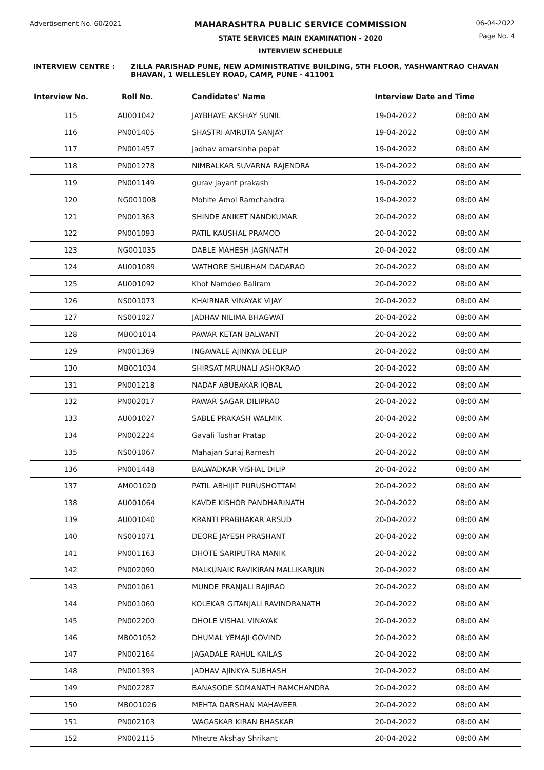Advertisement No. 60/2021
MAHARASHTRA PUBLIC SERVICE COMMISSION
STATE SERVICES MAIN EXAMINATION - 2020
INTERVIEW SCHEDULE
06-04-2022
Page No. 4
INTERVIEW CENTRE : ZILLA PARISHAD PUNE, NEW ADMINISTRATIVE BUILDING, 5TH FLOOR, YASHWANTRAO CHAVAN BHAVAN, 1 WELLESLEY ROAD, CAMP, PUNE - 411001
| Interview No. | Roll No. | Candidates' Name | Interview Date and Time | |
| --- | --- | --- | --- | --- |
| 115 | AU001042 | JAYBHAYE AKSHAY SUNIL | 19-04-2022 | 08:00 AM |
| 116 | PN001405 | SHASTRI AMRUTA SANJAY | 19-04-2022 | 08:00 AM |
| 117 | PN001457 | jadhav amarsinha popat | 19-04-2022 | 08:00 AM |
| 118 | PN001278 | NIMBALKAR SUVARNA RAJENDRA | 19-04-2022 | 08:00 AM |
| 119 | PN001149 | gurav jayant prakash | 19-04-2022 | 08:00 AM |
| 120 | NG001008 | Mohite Amol Ramchandra | 19-04-2022 | 08:00 AM |
| 121 | PN001363 | SHINDE ANIKET NANDKUMAR | 20-04-2022 | 08:00 AM |
| 122 | PN001093 | PATIL KAUSHAL PRAMOD | 20-04-2022 | 08:00 AM |
| 123 | NG001035 | DABLE MAHESH JAGNNATH | 20-04-2022 | 08:00 AM |
| 124 | AU001089 | WATHORE SHUBHAM DADARAO | 20-04-2022 | 08:00 AM |
| 125 | AU001092 | Khot Namdeo Baliram | 20-04-2022 | 08:00 AM |
| 126 | NS001073 | KHAIRNAR VINAYAK VIJAY | 20-04-2022 | 08:00 AM |
| 127 | NS001027 | JADHAV NILIMA BHAGWAT | 20-04-2022 | 08:00 AM |
| 128 | MB001014 | PAWAR KETAN BALWANT | 20-04-2022 | 08:00 AM |
| 129 | PN001369 | INGAWALE AJINKYA DEELIP | 20-04-2022 | 08:00 AM |
| 130 | MB001034 | SHIRSAT MRUNALI ASHOKRAO | 20-04-2022 | 08:00 AM |
| 131 | PN001218 | NADAF ABUBAKAR IQBAL | 20-04-2022 | 08:00 AM |
| 132 | PN002017 | PAWAR SAGAR DILIPRAO | 20-04-2022 | 08:00 AM |
| 133 | AU001027 | SABLE PRAKASH WALMIK | 20-04-2022 | 08:00 AM |
| 134 | PN002224 | Gavali Tushar Pratap | 20-04-2022 | 08:00 AM |
| 135 | NS001067 | Mahajan Suraj Ramesh | 20-04-2022 | 08:00 AM |
| 136 | PN001448 | BALWADKAR VISHAL DILIP | 20-04-2022 | 08:00 AM |
| 137 | AM001020 | PATIL ABHIJIT PURUSHOTTAM | 20-04-2022 | 08:00 AM |
| 138 | AU001064 | KAVDE KISHOR PANDHARINATH | 20-04-2022 | 08:00 AM |
| 139 | AU001040 | KRANTI PRABHAKAR ARSUD | 20-04-2022 | 08:00 AM |
| 140 | NS001071 | DEORE JAYESH PRASHANT | 20-04-2022 | 08:00 AM |
| 141 | PN001163 | DHOTE SARIPUTRA MANIK | 20-04-2022 | 08:00 AM |
| 142 | PN002090 | MALKUNAIK RAVIKIRAN MALLIKARJUN | 20-04-2022 | 08:00 AM |
| 143 | PN001061 | MUNDE PRANJALI BAJIRAO | 20-04-2022 | 08:00 AM |
| 144 | PN001060 | KOLEKAR GITANJALI RAVINDRANATH | 20-04-2022 | 08:00 AM |
| 145 | PN002200 | DHOLE VISHAL VINAYAK | 20-04-2022 | 08:00 AM |
| 146 | MB001052 | DHUMAL YEMAJI GOVIND | 20-04-2022 | 08:00 AM |
| 147 | PN002164 | JAGADALE RAHUL KAILAS | 20-04-2022 | 08:00 AM |
| 148 | PN001393 | JADHAV AJINKYA SUBHASH | 20-04-2022 | 08:00 AM |
| 149 | PN002287 | BANASODE SOMANATH RAMCHANDRA | 20-04-2022 | 08:00 AM |
| 150 | MB001026 | MEHTA DARSHAN MAHAVEER | 20-04-2022 | 08:00 AM |
| 151 | PN002103 | WAGASKAR KIRAN BHASKAR | 20-04-2022 | 08:00 AM |
| 152 | PN002115 | Mhetre Akshay Shrikant | 20-04-2022 | 08:00 AM |